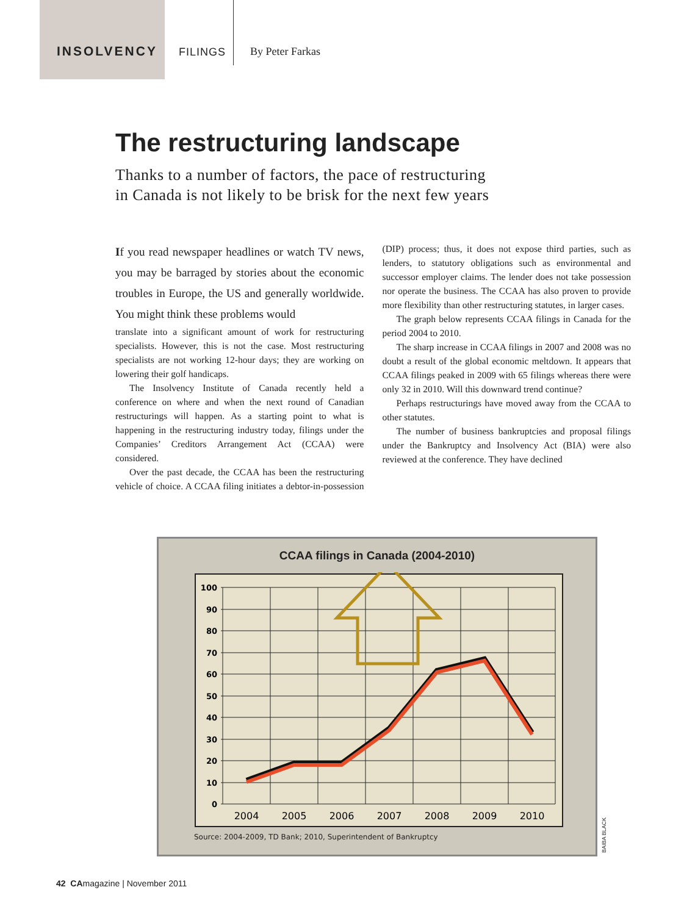INSOLVENCY FILINGS By Peter Farkas
The restructuring landscape
Thanks to a number of factors, the pace of restructuring
in Canada is not likely to be brisk for the next few years
If you read newspaper headlines or watch TV news, you may be barraged by stories about the economic troubles in Europe, the US and generally worldwide. You might think these problems would
translate into a significant amount of work for restructuring specialists. However, this is not the case. Most restructuring specialists are not working 12-hour days; they are working on lowering their golf handicaps.
The Insolvency Institute of Canada recently held a conference on where and when the next round of Canadian restructurings will happen. As a starting point to what is happening in the restructuring industry today, filings under the Companies’ Creditors Arrangement Act (CCAA) were considered.
Over the past decade, the CCAA has been the restructuring vehicle of choice. A CCAA filing initiates a debtor-in-possession (DIP) process; thus, it does not expose third parties, such as lenders, to statutory obligations such as environmental and successor employer claims. The lender does not take possession nor operate the business. The CCAA has also proven to provide more flexibility than other restructuring statutes, in larger cases.
The graph below represents CCAA filings in Canada for the period 2004 to 2010.
The sharp increase in CCAA filings in 2007 and 2008 was no doubt a result of the global economic meltdown. It appears that CCAA filings peaked in 2009 with 65 filings whereas there were only 32 in 2010. Will this downward trend continue?
Perhaps restructurings have moved away from the CCAA to other statutes.
The number of business bankruptcies and proposal filings under the Bankruptcy and Insolvency Act (BIA) were also reviewed at the conference. They have declined
CCAA filings in Canada (2004-2010)
100
90
80
70
60
50
40
30
20
10
0
2004
2005
2006
2007
2008
2009
2010
Source: 2004-2009, TD Bank; 2010, Superintendent of Bankruptcy
BAIBA BLACK
42 CAmagazine | November 2011